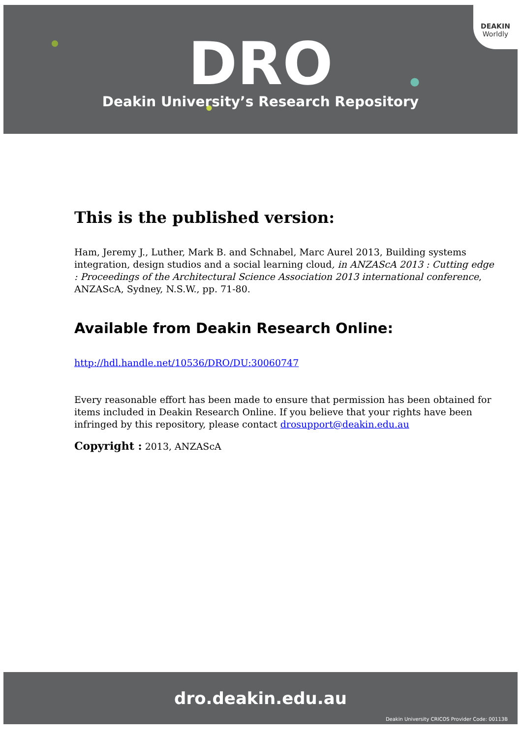DEAKIN
Worldly
DRO
Deakin University’s Research Repository
This is the published version:
Ham, Jeremy J., Luther, Mark B. and Schnabel, Marc Aurel 2013, Building systems integration, design studios and a social learning cloud, in ANZAScA 2013 : Cutting edge : Proceedings of the Architectural Science Association 2013 international conference, ANZAScA, Sydney, N.S.W., pp. 71-80.
Available from Deakin Research Online:
http://hdl.handle.net/10536/DRO/DU:30060747
Every reasonable effort has been made to ensure that permission has been obtained for items included in Deakin Research Online. If you believe that your rights have been infringed by this repository, please contact drosupport@deakin.edu.au
Copyright : 2013, ANZAScA
dro.deakin.edu.au
Deakin University CRICOS Provider Code: 00113B